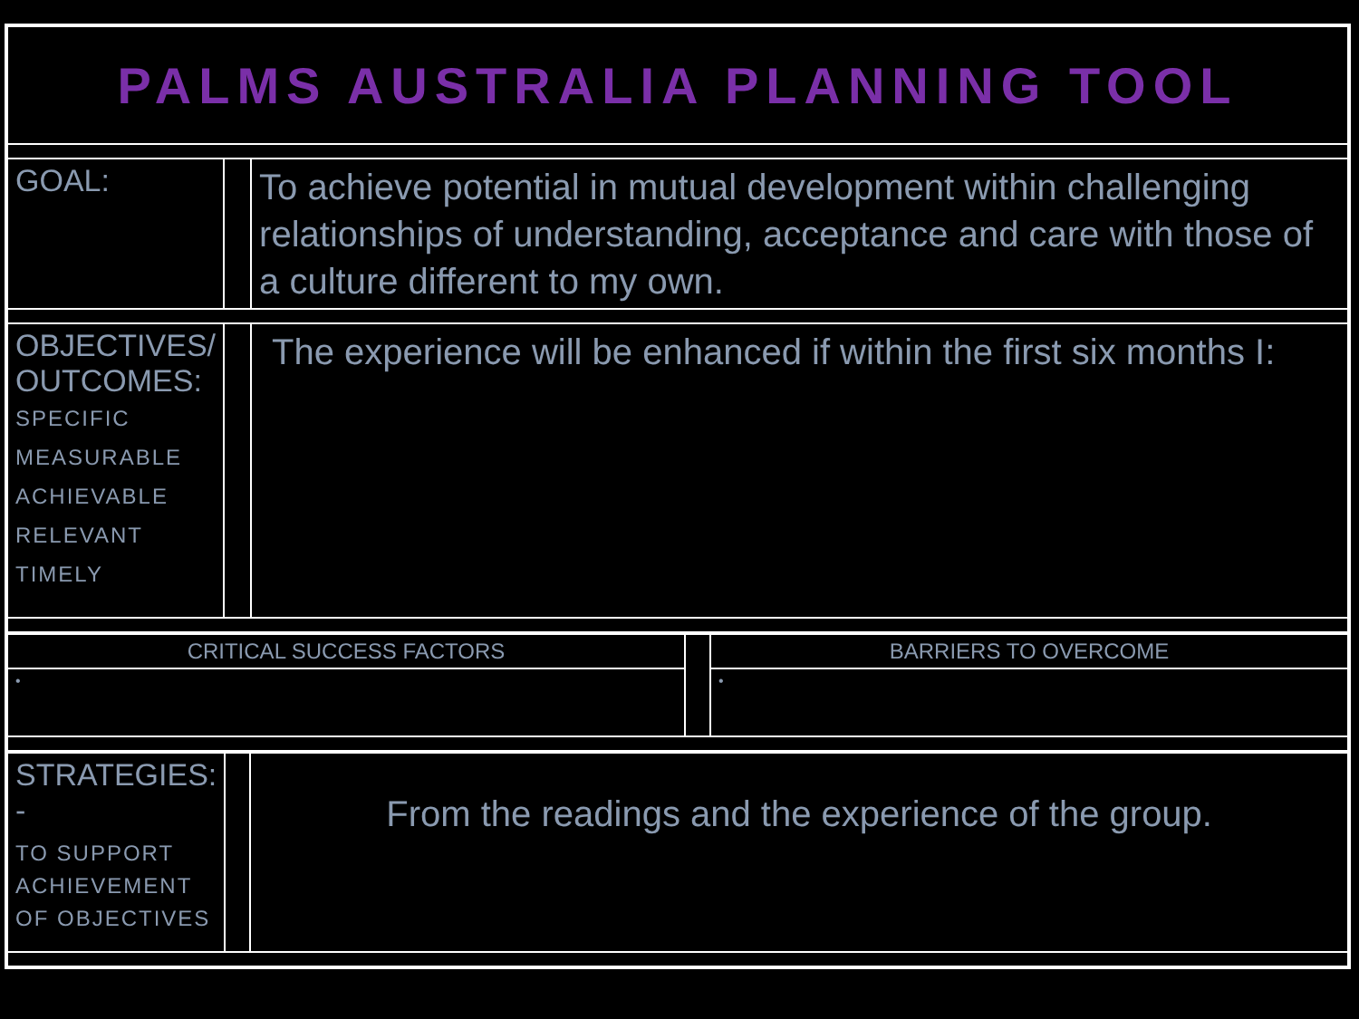| PALMS AUSTRALIA PLANNING TOOL | | |
| GOAL: | | To achieve potential in mutual development within challenging relationships of understanding, acceptance and care with those of a culture different to my own. |
| OBJECTIVES/ OUTCOMES: SPECIFIC MEASURABLE ACHIEVABLE RELEVANT TIMELY | | The experience will be enhanced if within the first six months I: |
| CRITICAL SUCCESS FACTORS | | BARRIERS TO OVERCOME |
| • | | • |
| STRATEGIES: - TO SUPPORT ACHIEVEMENT OF OBJECTIVES | | From the readings and the experience of the group. |